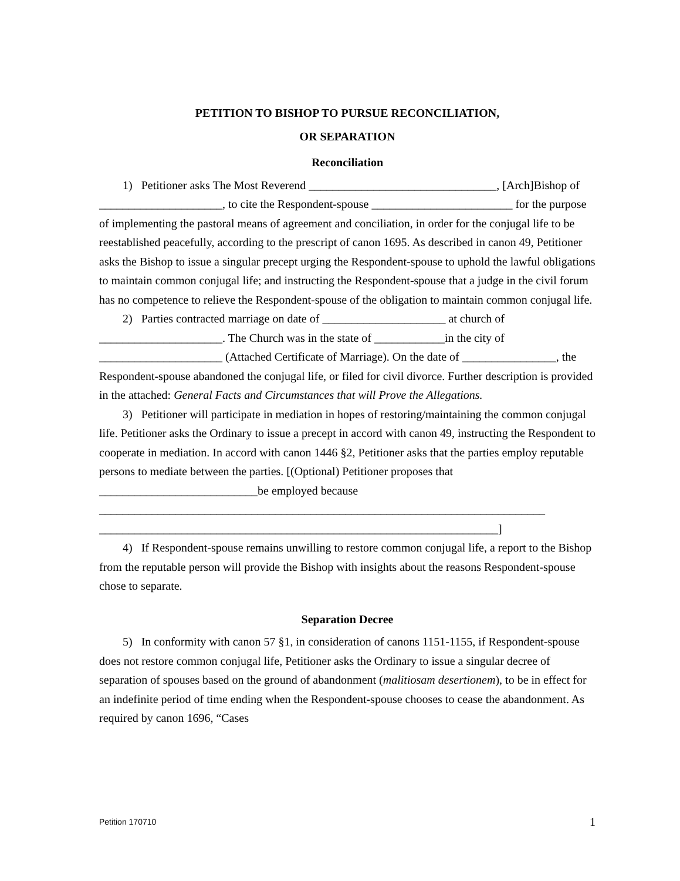PETITION TO BISHOP TO PURSUE RECONCILIATION,
OR SEPARATION
Reconciliation
1) Petitioner asks The Most Reverend ________________________________, [Arch]Bishop of _____________________, to cite the Respondent-spouse ________________________ for the purpose of implementing the pastoral means of agreement and conciliation, in order for the conjugal life to be reestablished peacefully, according to the prescript of canon 1695. As described in canon 49, Petitioner asks the Bishop to issue a singular precept urging the Respondent-spouse to uphold the lawful obligations to maintain common conjugal life; and instructing the Respondent-spouse that a judge in the civil forum has no competence to relieve the Respondent-spouse of the obligation to maintain common conjugal life.
2) Parties contracted marriage on date of _____________________ at church of _____________________. The Church was in the state of ____________in the city of _____________________ (Attached Certificate of Marriage). On the date of ________________, the Respondent-spouse abandoned the conjugal life, or filed for civil divorce. Further description is provided in the attached: General Facts and Circumstances that will Prove the Allegations.
3) Petitioner will participate in mediation in hopes of restoring/maintaining the common conjugal life. Petitioner asks the Ordinary to issue a precept in accord with canon 49, instructing the Respondent to cooperate in mediation. In accord with canon 1446 §2, Petitioner asks that the parties employ reputable persons to mediate between the parties. [(Optional) Petitioner proposes that ___________________________be employed because ____________________________________________________________________________ ____________________________________________________________________]
4) If Respondent-spouse remains unwilling to restore common conjugal life, a report to the Bishop from the reputable person will provide the Bishop with insights about the reasons Respondent-spouse chose to separate.
Separation Decree
5) In conformity with canon 57 §1, in consideration of canons 1151-1155, if Respondent-spouse does not restore common conjugal life, Petitioner asks the Ordinary to issue a singular decree of separation of spouses based on the ground of abandonment (malitiosam desertionem), to be in effect for an indefinite period of time ending when the Respondent-spouse chooses to cease the abandonment. As required by canon 1696, “Cases
Petition 170710 1